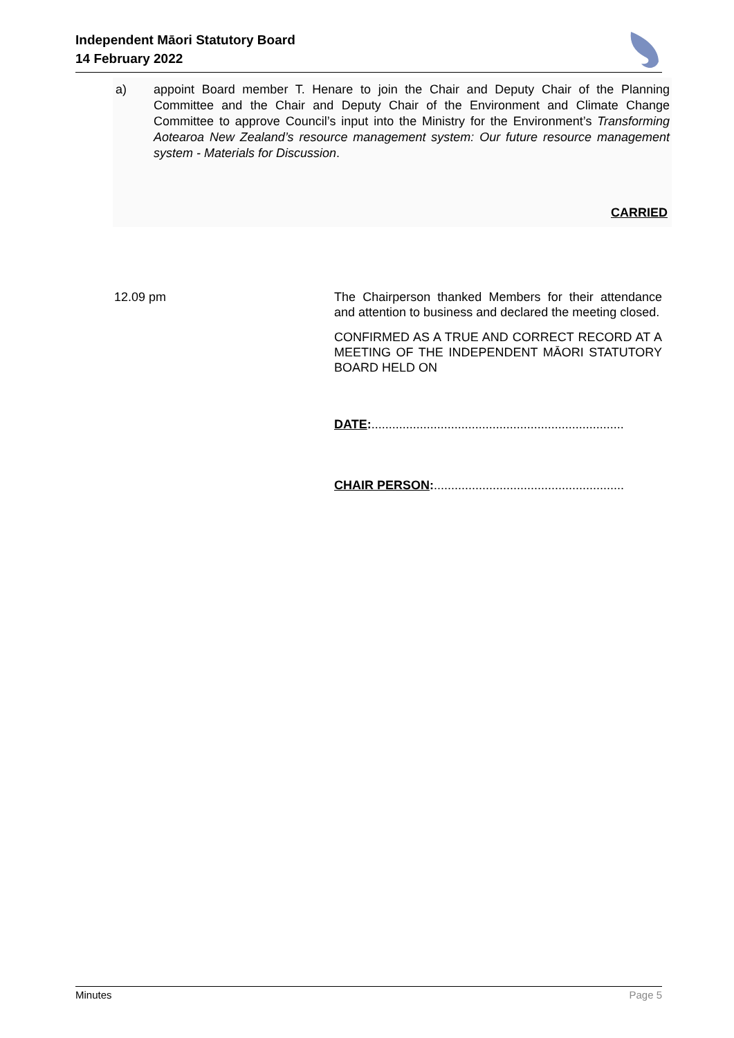Independent Māori Statutory Board
14 February 2022
a) appoint Board member T. Henare to join the Chair and Deputy Chair of the Planning Committee and the Chair and Deputy Chair of the Environment and Climate Change Committee to approve Council’s input into the Ministry for the Environment’s Transforming Aotearoa New Zealand’s resource management system: Our future resource management system - Materials for Discussion.
CARRIED
12.09 pm The Chairperson thanked Members for their attendance and attention to business and declared the meeting closed.
CONFIRMED AS A TRUE AND CORRECT RECORD AT A MEETING OF THE INDEPENDENT MĀORI STATUTORY BOARD HELD ON
DATE:.........................................................................
CHAIR PERSON:.......................................................
Minutes Page 5